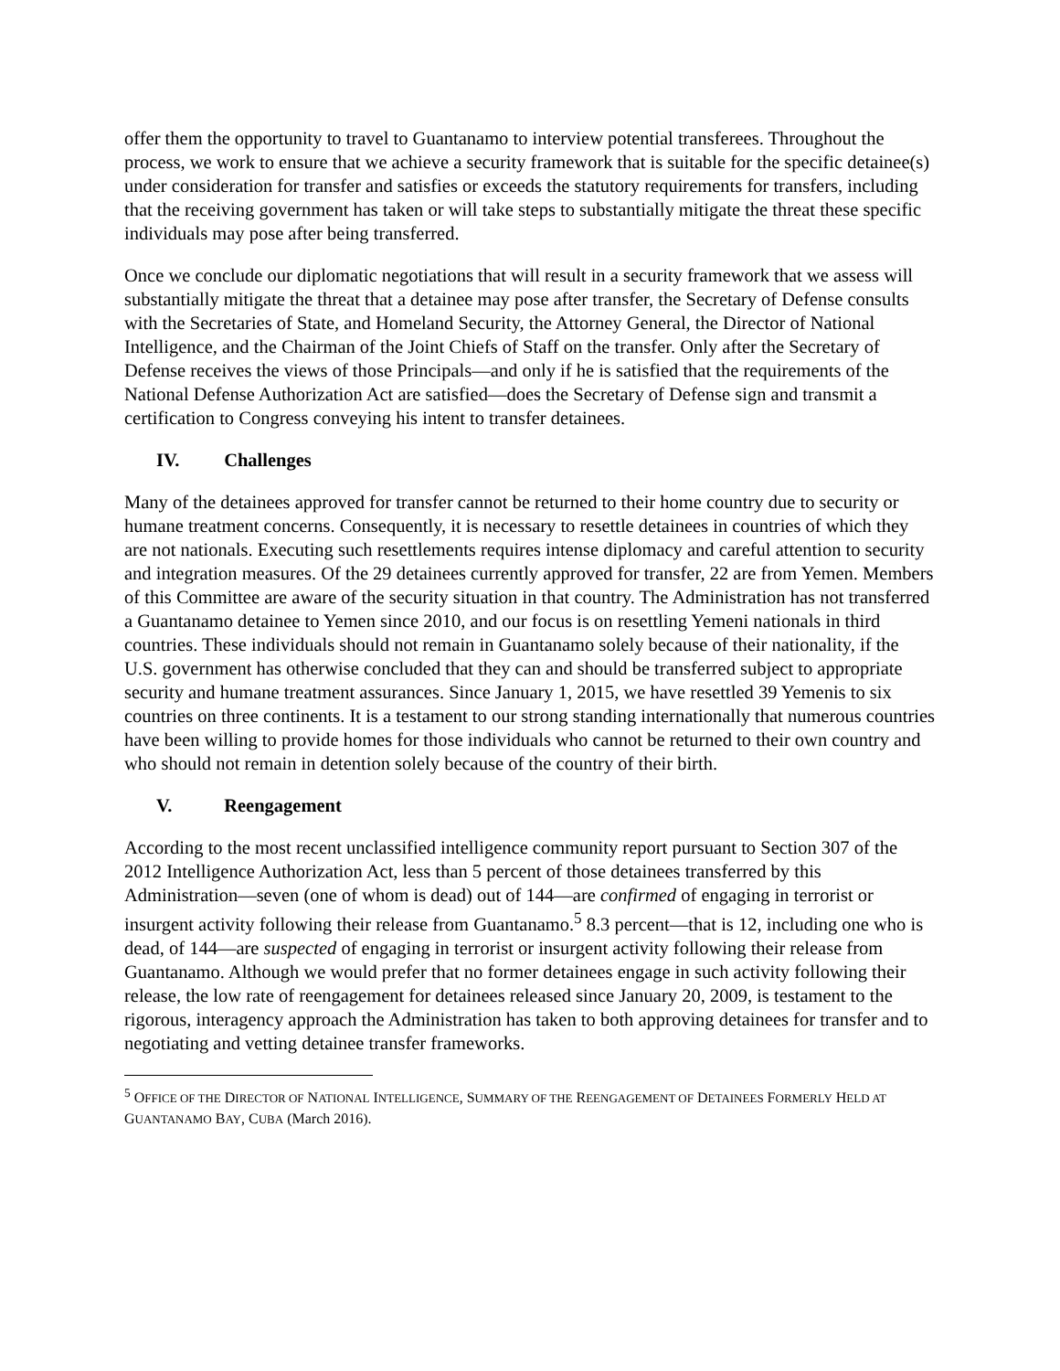offer them the opportunity to travel to Guantanamo to interview potential transferees. Throughout the process, we work to ensure that we achieve a security framework that is suitable for the specific detainee(s) under consideration for transfer and satisfies or exceeds the statutory requirements for transfers, including that the receiving government has taken or will take steps to substantially mitigate the threat these specific individuals may pose after being transferred.
Once we conclude our diplomatic negotiations that will result in a security framework that we assess will substantially mitigate the threat that a detainee may pose after transfer, the Secretary of Defense consults with the Secretaries of State, and Homeland Security, the Attorney General, the Director of National Intelligence, and the Chairman of the Joint Chiefs of Staff on the transfer. Only after the Secretary of Defense receives the views of those Principals—and only if he is satisfied that the requirements of the National Defense Authorization Act are satisfied—does the Secretary of Defense sign and transmit a certification to Congress conveying his intent to transfer detainees.
IV. Challenges
Many of the detainees approved for transfer cannot be returned to their home country due to security or humane treatment concerns. Consequently, it is necessary to resettle detainees in countries of which they are not nationals. Executing such resettlements requires intense diplomacy and careful attention to security and integration measures. Of the 29 detainees currently approved for transfer, 22 are from Yemen. Members of this Committee are aware of the security situation in that country. The Administration has not transferred a Guantanamo detainee to Yemen since 2010, and our focus is on resettling Yemeni nationals in third countries. These individuals should not remain in Guantanamo solely because of their nationality, if the U.S. government has otherwise concluded that they can and should be transferred subject to appropriate security and humane treatment assurances. Since January 1, 2015, we have resettled 39 Yemenis to six countries on three continents. It is a testament to our strong standing internationally that numerous countries have been willing to provide homes for those individuals who cannot be returned to their own country and who should not remain in detention solely because of the country of their birth.
V. Reengagement
According to the most recent unclassified intelligence community report pursuant to Section 307 of the 2012 Intelligence Authorization Act, less than 5 percent of those detainees transferred by this Administration—seven (one of whom is dead) out of 144—are confirmed of engaging in terrorist or insurgent activity following their release from Guantanamo.<sup>5</sup> 8.3 percent—that is 12, including one who is dead, of 144—are suspected of engaging in terrorist or insurgent activity following their release from Guantanamo. Although we would prefer that no former detainees engage in such activity following their release, the low rate of reengagement for detainees released since January 20, 2009, is testament to the rigorous, interagency approach the Administration has taken to both approving detainees for transfer and to negotiating and vetting detainee transfer frameworks.
<sup>5</sup> OFFICE OF THE DIRECTOR OF NATIONAL INTELLIGENCE, SUMMARY OF THE REENGAGEMENT OF DETAINEES FORMERLY HELD AT GUANTANAMO BAY, CUBA (March 2016).